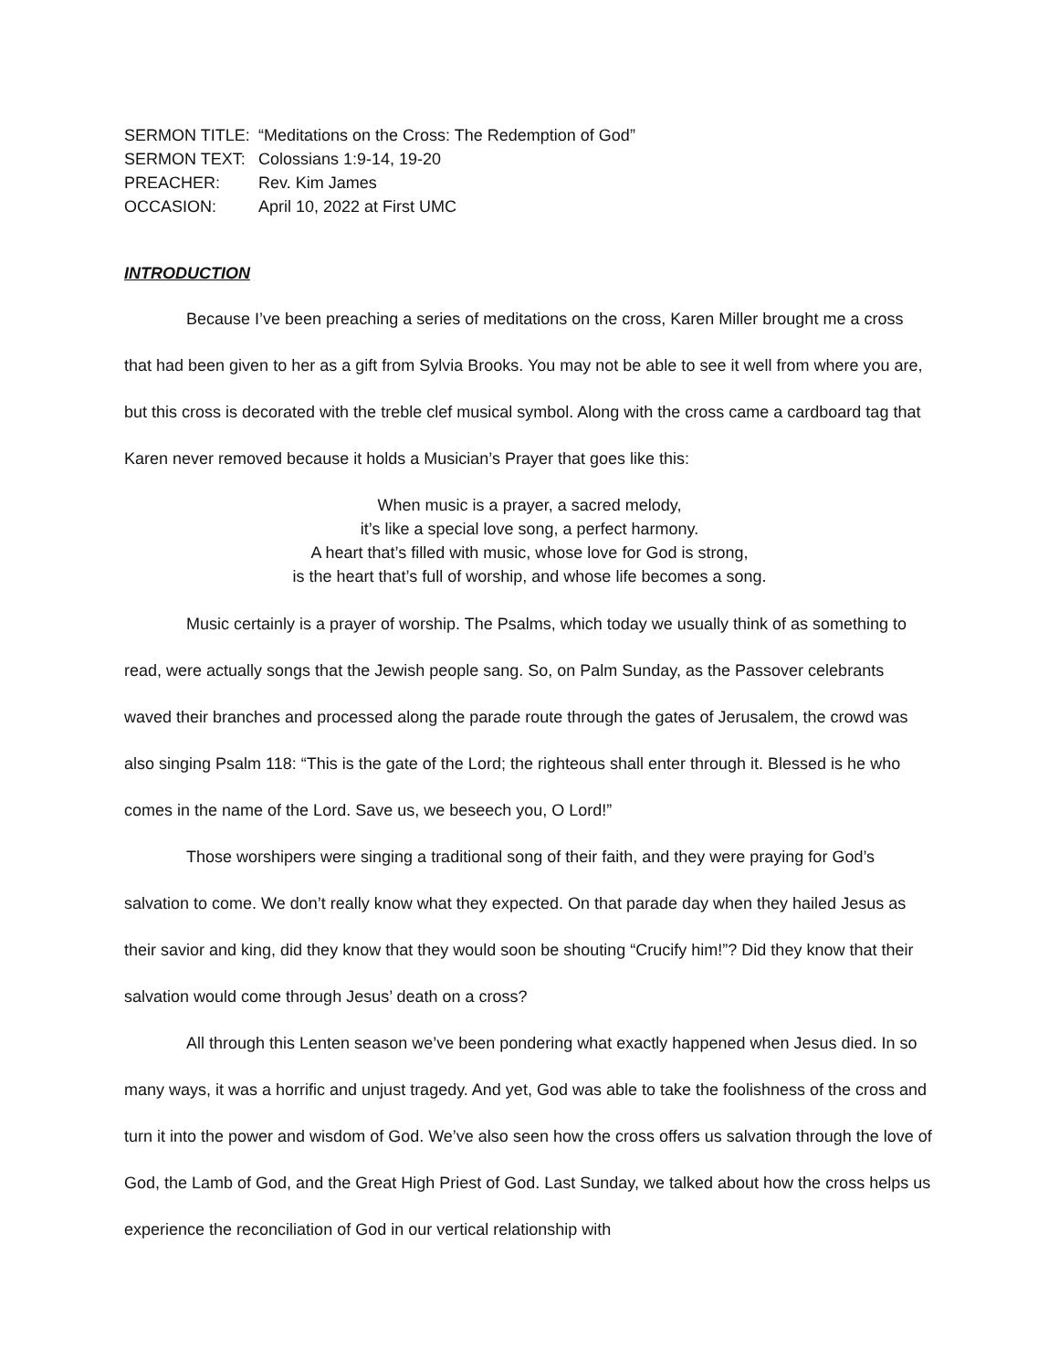| SERMON TITLE: | “Meditations on the Cross: The Redemption of God” |
| SERMON TEXT: | Colossians 1:9-14, 19-20 |
| PREACHER: | Rev. Kim James |
| OCCASION: | April 10, 2022 at First UMC |
INTRODUCTION
Because I’ve been preaching a series of meditations on the cross, Karen Miller brought me a cross that had been given to her as a gift from Sylvia Brooks. You may not be able to see it well from where you are, but this cross is decorated with the treble clef musical symbol. Along with the cross came a cardboard tag that Karen never removed because it holds a Musician’s Prayer that goes like this:
When music is a prayer, a sacred melody,
it’s like a special love song, a perfect harmony.
A heart that’s filled with music, whose love for God is strong,
is the heart that’s full of worship, and whose life becomes a song.
Music certainly is a prayer of worship. The Psalms, which today we usually think of as something to read, were actually songs that the Jewish people sang. So, on Palm Sunday, as the Passover celebrants waved their branches and processed along the parade route through the gates of Jerusalem, the crowd was also singing Psalm 118: “This is the gate of the Lord; the righteous shall enter through it. Blessed is he who comes in the name of the Lord. Save us, we beseech you, O Lord!”
Those worshipers were singing a traditional song of their faith, and they were praying for God’s salvation to come. We don’t really know what they expected. On that parade day when they hailed Jesus as their savior and king, did they know that they would soon be shouting “Crucify him!”? Did they know that their salvation would come through Jesus’ death on a cross?
All through this Lenten season we’ve been pondering what exactly happened when Jesus died. In so many ways, it was a horrific and unjust tragedy. And yet, God was able to take the foolishness of the cross and turn it into the power and wisdom of God. We’ve also seen how the cross offers us salvation through the love of God, the Lamb of God, and the Great High Priest of God. Last Sunday, we talked about how the cross helps us experience the reconciliation of God in our vertical relationship with